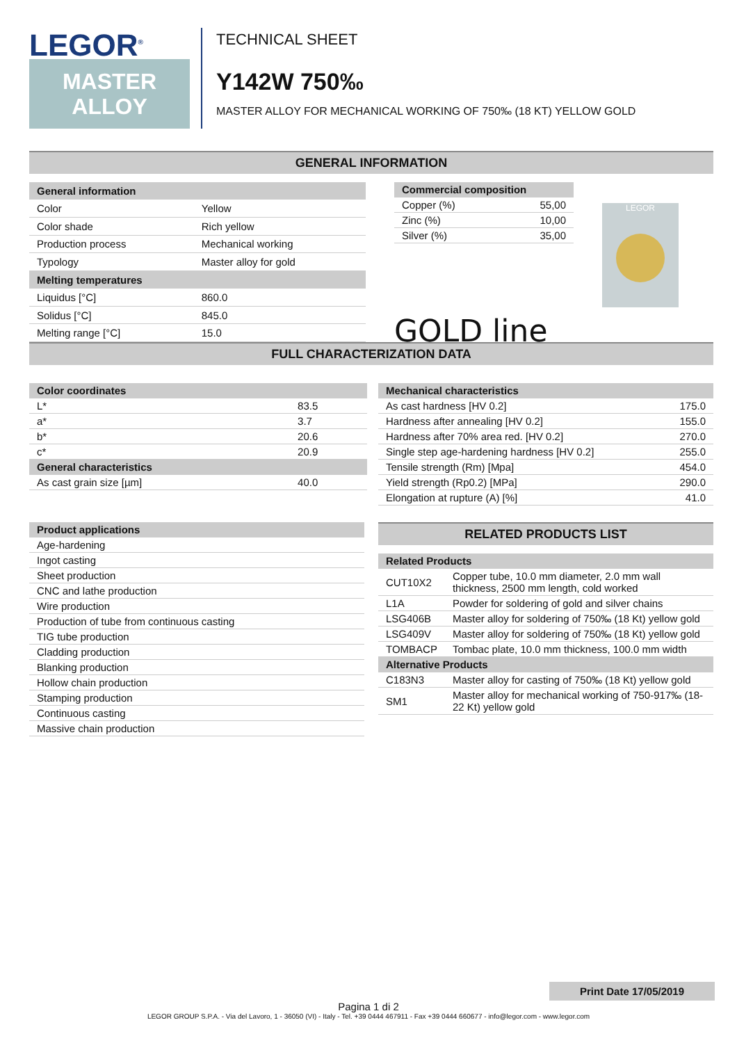LEGOR<sup>®</sup>
MASTER
ALLOY
TECHNICAL SHEET
Y142W 750‰
MASTER ALLOY FOR MECHANICAL WORKING OF 750‰ (18 KT) YELLOW GOLD
GENERAL INFORMATION
| General information | |
| --- | --- |
| Color | Yellow |
| Color shade | Rich yellow |
| Production process | Mechanical working |
| Typology | Master alloy for gold |
| Melting temperatures | |
| Liquidus [°C] | 860.0 |
| Solidus [°C] | 845.0 |
| Melting range [°C] | 15.0 |
| Commercial composition | |
| --- | --- |
| Copper (%) | 55,00 |
| Zinc (%) | 10,00 |
| Silver (%) | 35,00 |
GOLD line
LEGOR
FULL CHARACTERIZATION DATA
| Color coordinates | |
| --- | --- |
| L* | 83.5 |
| a* | 3.7 |
| b* | 20.6 |
| c* | 20.9 |
| General characteristics | |
| As cast grain size [µm] | 40.0 |
| Mechanical characteristics | |
| --- | --- |
| As cast hardness [HV 0.2] | 175.0 |
| Hardness after annealing [HV 0.2] | 155.0 |
| Hardness after 70% area red. [HV 0.2] | 270.0 |
| Single step age-hardening hardness [HV 0.2] | 255.0 |
| Tensile strength (Rm) [Mpa] | 454.0 |
| Yield strength (Rp0.2) [MPa] | 290.0 |
| Elongation at rupture (A) [%] | 41.0 |
| Product applications |
| --- |
| Age-hardening |
| Ingot casting |
| Sheet production |
| CNC and lathe production |
| Wire production |
| Production of tube from continuous casting |
| TIG tube production |
| Cladding production |
| Blanking production |
| Hollow chain production |
| Stamping production |
| Continuous casting |
| Massive chain production |
RELATED PRODUCTS LIST
| Related Products | |
| --- | --- |
| CUT10X2 | Copper tube, 10.0 mm diameter, 2.0 mm wall thickness, 2500 mm length, cold worked |
| L1A | Powder for soldering of gold and silver chains |
| LSG406B | Master alloy for soldering of 750‰ (18 Kt) yellow gold |
| LSG409V | Master alloy for soldering of 750‰ (18 Kt) yellow gold |
| TOMBACP | Tombac plate, 10.0 mm thickness, 100.0 mm width |
| Alternative Products | |
| C183N3 | Master alloy for casting of 750‰ (18 Kt) yellow gold |
| SM1 | Master alloy for mechanical working of 750-917‰ (18-22 Kt) yellow gold |
Print Date 17/05/2019
Pagina 1 di 2
LEGOR GROUP S.P.A. - Via del Lavoro, 1 - 36050 (VI) - Italy - Tel. +39 0444 467911 - Fax +39 0444 660677 - info@legor.com - www.legor.com